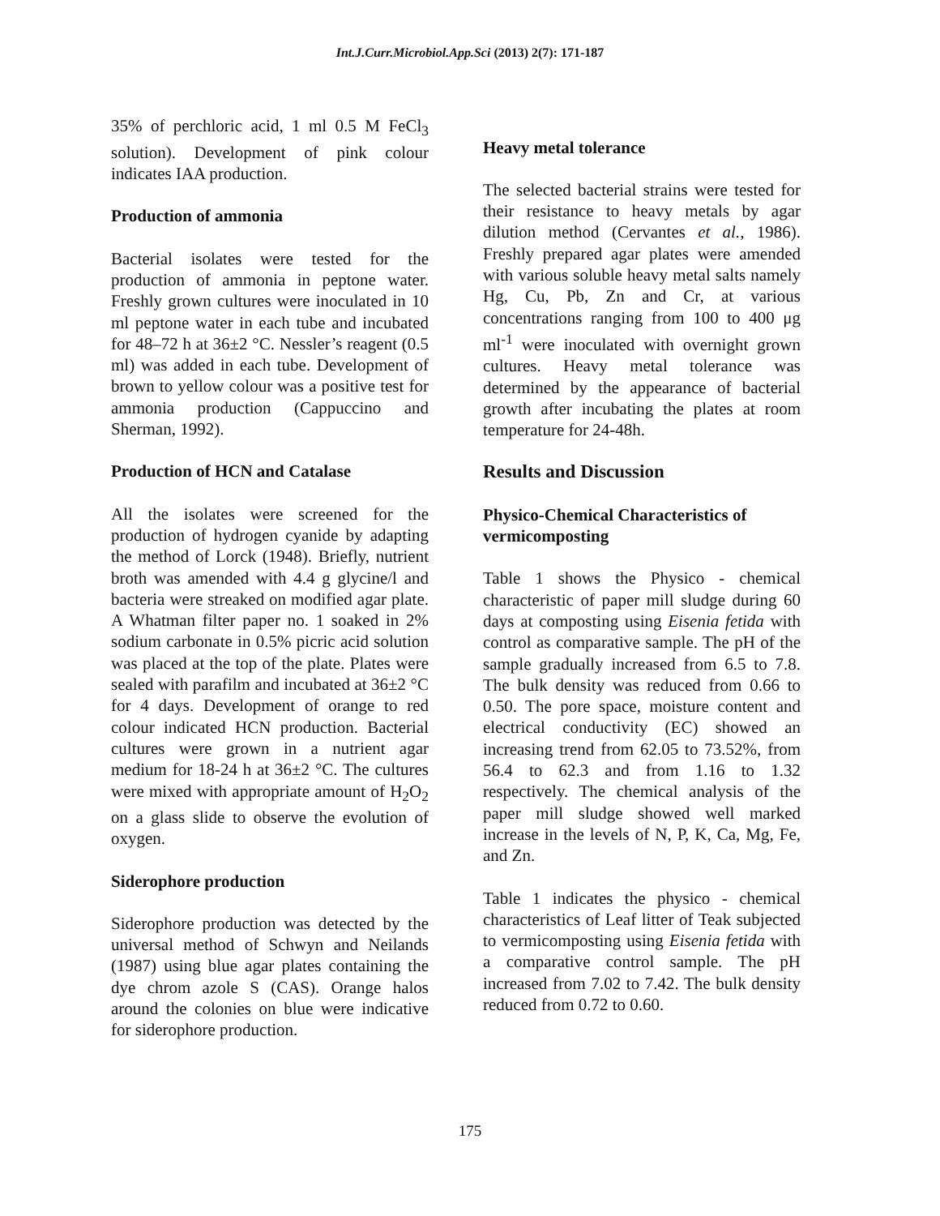Int.J.Curr.Microbiol.App.Sci (2013) 2(7): 171-187
35% of perchloric acid, 1 ml 0.5 M FeCl<sub>3</sub> solution). Development of pink colour indicates IAA production.
Production of ammonia
Bacterial isolates were tested for the production of ammonia in peptone water. Freshly grown cultures were inoculated in 10 ml peptone water in each tube and incubated for 48–72 h at 36±2 °C. Nessler’s reagent (0.5 ml) was added in each tube. Development of brown to yellow colour was a positive test for ammonia production (Cappuccino and Sherman, 1992).
Production of HCN and Catalase
All the isolates were screened for the production of hydrogen cyanide by adapting the method of Lorck (1948). Briefly, nutrient broth was amended with 4.4 g glycine/l and bacteria were streaked on modified agar plate. A Whatman filter paper no. 1 soaked in 2% sodium carbonate in 0.5% picric acid solution was placed at the top of the plate. Plates were sealed with parafilm and incubated at 36±2 °C for 4 days. Development of orange to red colour indicated HCN production. Bacterial cultures were grown in a nutrient agar medium for 18-24 h at 36±2 °C. The cultures were mixed with appropriate amount of H<sub>2</sub>O<sub>2</sub> on a glass slide to observe the evolution of oxygen.
Siderophore production
Siderophore production was detected by the universal method of Schwyn and Neilands (1987) using blue agar plates containing the dye chrom azole S (CAS). Orange halos around the colonies on blue were indicative for siderophore production.
Heavy metal tolerance
The selected bacterial strains were tested for their resistance to heavy metals by agar dilution method (Cervantes et al., 1986). Freshly prepared agar plates were amended with various soluble heavy metal salts namely Hg, Cu, Pb, Zn and Cr, at various concentrations ranging from 100 to 400 μg ml<sup>-1</sup> were inoculated with overnight grown cultures. Heavy metal tolerance was determined by the appearance of bacterial growth after incubating the plates at room temperature for 24-48h.
Results and Discussion
Physico-Chemical Characteristics of vermicomposting
Table 1 shows the Physico - chemical characteristic of paper mill sludge during 60 days at composting using Eisenia fetida with control as comparative sample. The pH of the sample gradually increased from 6.5 to 7.8. The bulk density was reduced from 0.66 to 0.50. The pore space, moisture content and electrical conductivity (EC) showed an increasing trend from 62.05 to 73.52%, from 56.4 to 62.3 and from 1.16 to 1.32 respectively. The chemical analysis of the paper mill sludge showed well marked increase in the levels of N, P, K, Ca, Mg, Fe, and Zn.
Table 1 indicates the physico - chemical characteristics of Leaf litter of Teak subjected to vermicomposting using Eisenia fetida with a comparative control sample. The pH increased from 7.02 to 7.42. The bulk density reduced from 0.72 to 0.60.
175